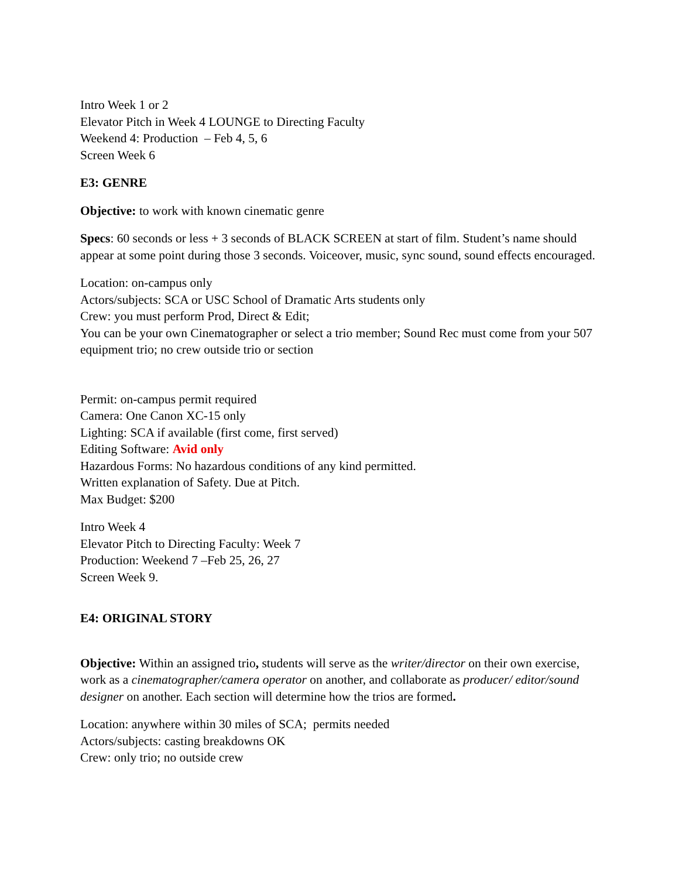Intro Week 1 or 2
Elevator Pitch in Week 4 LOUNGE to Directing Faculty
Weekend 4: Production – Feb 4, 5, 6
Screen Week 6
E3: GENRE
Objective: to work with known cinematic genre
Specs: 60 seconds or less + 3 seconds of BLACK SCREEN at start of film. Student’s name should appear at some point during those 3 seconds. Voiceover, music, sync sound, sound effects encouraged.
Location: on-campus only
Actors/subjects: SCA or USC School of Dramatic Arts students only
Crew: you must perform Prod, Direct & Edit;
You can be your own Cinematographer or select a trio member; Sound Rec must come from your 507 equipment trio; no crew outside trio or section
Permit: on-campus permit required
Camera: One Canon XC-15 only
Lighting: SCA if available (first come, first served)
Editing Software: Avid only
Hazardous Forms: No hazardous conditions of any kind permitted.
Written explanation of Safety. Due at Pitch.
Max Budget: $200
Intro Week 4
Elevator Pitch to Directing Faculty: Week 7
Production: Weekend 7 –Feb 25, 26, 27
Screen Week 9.
E4: ORIGINAL STORY
Objective: Within an assigned trio, students will serve as the writer/director on their own exercise, work as a cinematographer/camera operator on another, and collaborate as producer/ editor/sound designer on another. Each section will determine how the trios are formed.
Location: anywhere within 30 miles of SCA; permits needed
Actors/subjects: casting breakdowns OK
Crew: only trio; no outside crew